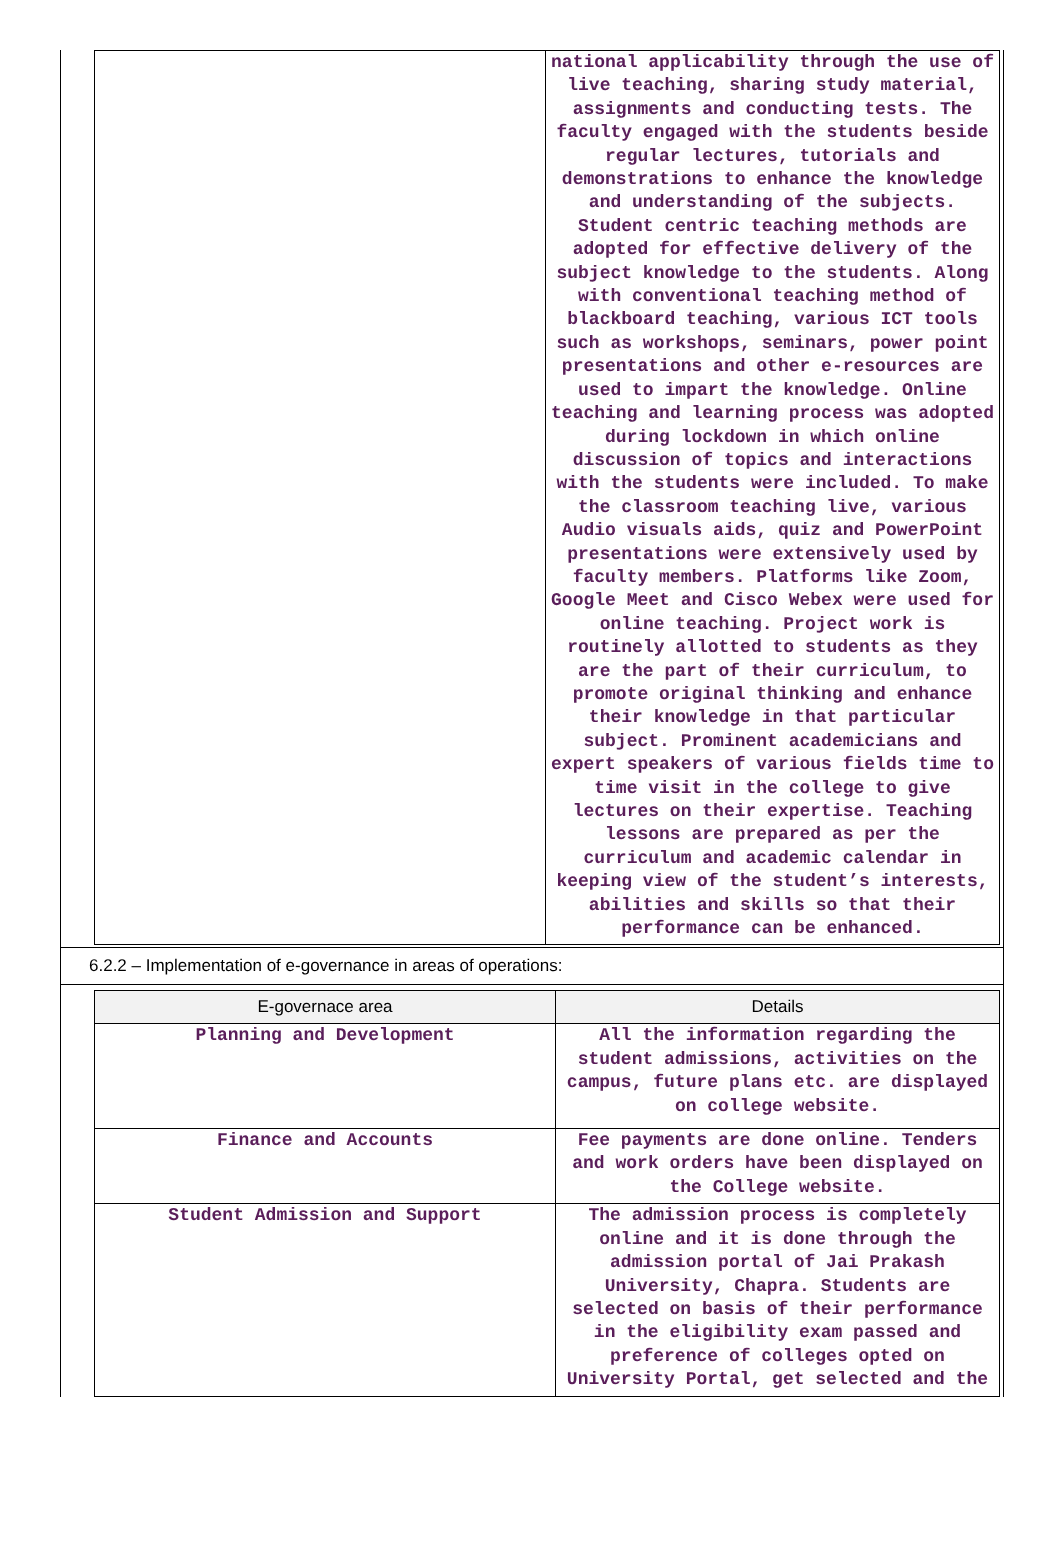| | national applicability through the use of live teaching, sharing study material, assignments and conducting tests. The faculty engaged with the students beside regular lectures, tutorials and demonstrations to enhance the knowledge and understanding of the subjects. Student centric teaching methods are adopted for effective delivery of the subject knowledge to the students. Along with conventional teaching method of blackboard teaching, various ICT tools such as workshops, seminars, power point presentations and other e-resources are used to impart the knowledge. Online teaching and learning process was adopted during lockdown in which online discussion of topics and interactions with the students were included. To make the classroom teaching live, various Audio visuals aids, quiz and PowerPoint presentations were extensively used by faculty members. Platforms like Zoom, Google Meet and Cisco Webex were used for online teaching. Project work is routinely allotted to students as they are the part of their curriculum, to promote original thinking and enhance their knowledge in that particular subject. Prominent academicians and expert speakers of various fields time to time visit in the college to give lectures on their expertise. Teaching lessons are prepared as per the curriculum and academic calendar in keeping view of the student’s interests, abilities and skills so that their performance can be enhanced. |
6.2.2 – Implementation of e-governance in areas of operations:
| E-governace area | Details |
| --- | --- |
| Planning and Development | All the information regarding the student admissions, activities on the campus, future plans etc. are displayed on college website. |
| Finance and Accounts | Fee payments are done online. Tenders and work orders have been displayed on the College website. |
| Student Admission and Support | The admission process is completely online and it is done through the admission portal of Jai Prakash University, Chapra. Students are selected on basis of their performance in the eligibility exam passed and preference of colleges opted on University Portal, get selected and the |